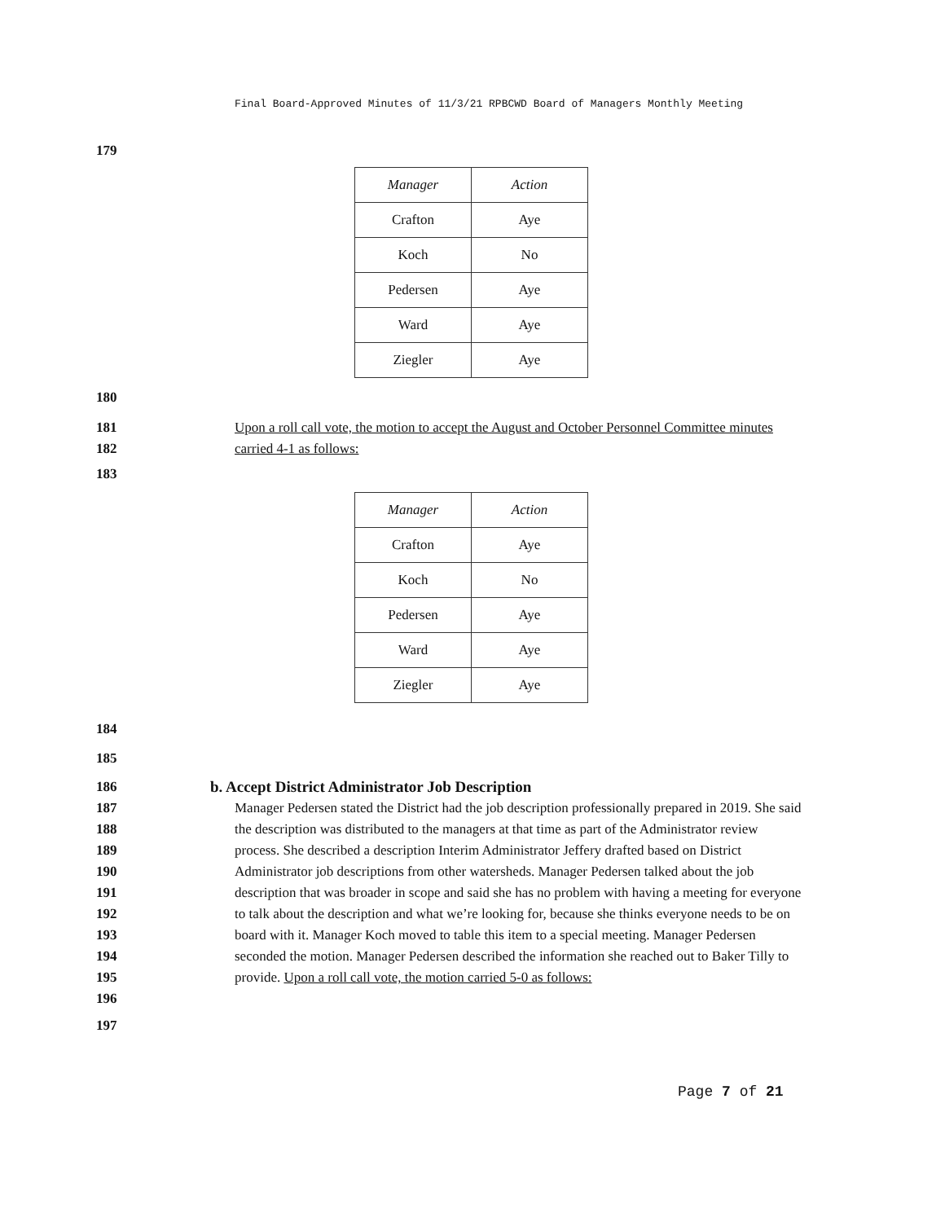Final Board-Approved Minutes of 11/3/21 RPBCWD Board of Managers Monthly Meeting
179
| Manager | Action |
| --- | --- |
| Crafton | Aye |
| Koch | No |
| Pedersen | Aye |
| Ward | Aye |
| Ziegler | Aye |
180
181
182
Upon a roll call vote, the motion to accept the August and October Personnel Committee minutes carried 4-1 as follows:
183
| Manager | Action |
| --- | --- |
| Crafton | Aye |
| Koch | No |
| Pedersen | Aye |
| Ward | Aye |
| Ziegler | Aye |
184
185
186
187
188
189
190
191
192
193
194
195
196
b. Accept District Administrator Job Description
Manager Pedersen stated the District had the job description professionally prepared in 2019. She said the description was distributed to the managers at that time as part of the Administrator review process. She described a description Interim Administrator Jeffery drafted based on District Administrator job descriptions from other watersheds. Manager Pedersen talked about the job description that was broader in scope and said she has no problem with having a meeting for everyone to talk about the description and what we’re looking for, because she thinks everyone needs to be on board with it. Manager Koch moved to table this item to a special meeting. Manager Pedersen seconded the motion. Manager Pedersen described the information she reached out to Baker Tilly to provide. Upon a roll call vote, the motion carried 5-0 as follows:
197
Page 7 of 21